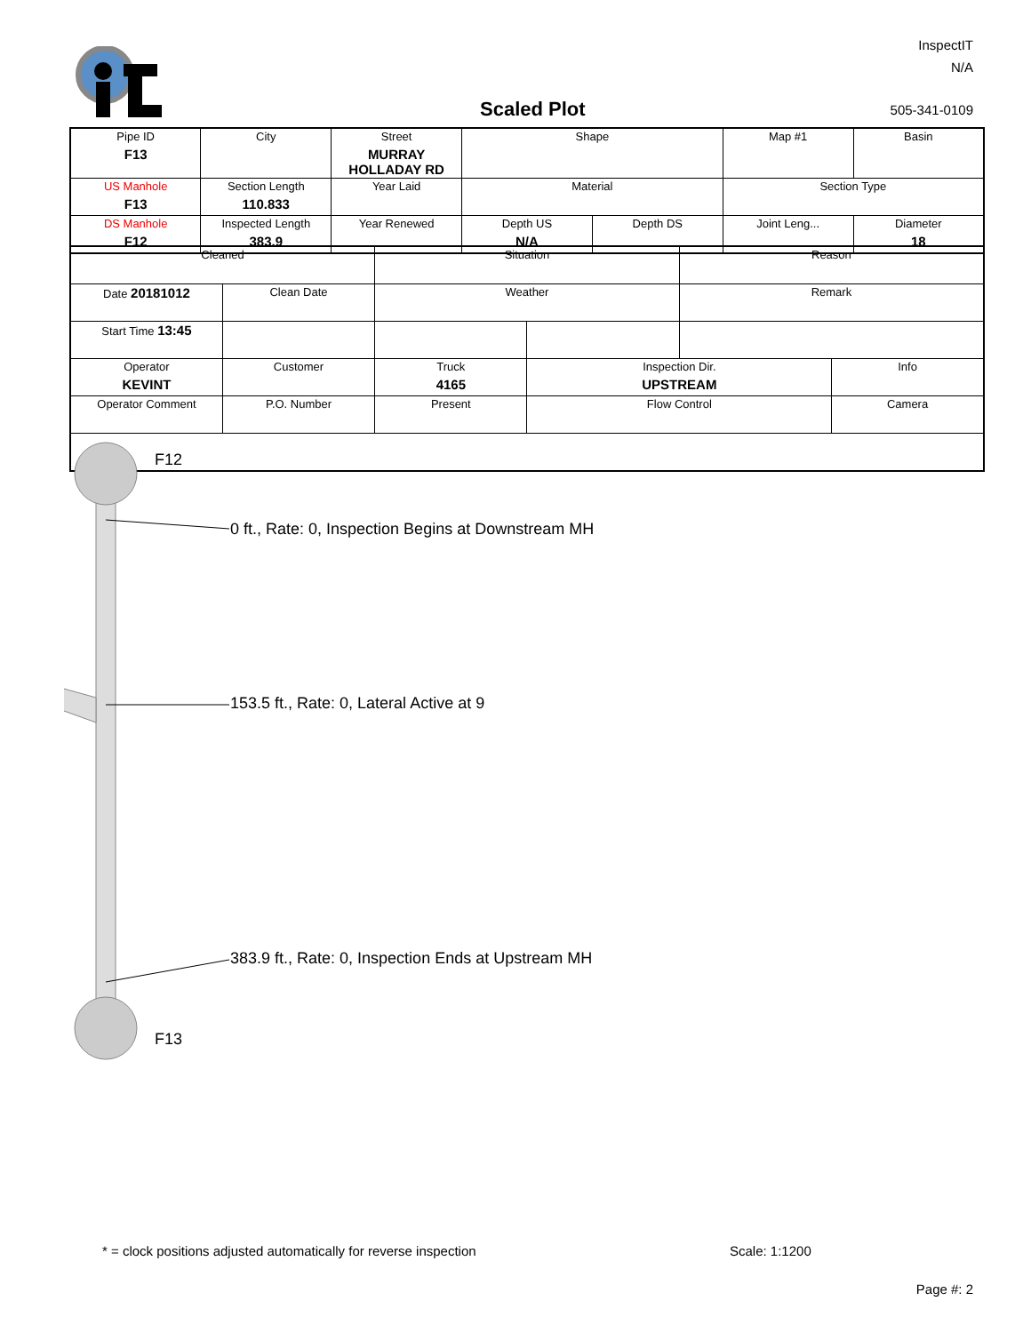InspectIT
N/A
Scaled Plot 505-341-0109
| Pipe ID F13 | City | Street MURRAY HOLLADAY RD | Shape | | Map #1 | Basin |
| US Manhole F13 | Section Length 110.833 | Year Laid | Material | | Section Type | |
| DS Manhole F12 | Inspected Length 383.9 | Year Renewed | Depth US N/A | Depth DS | Joint Leng... | Diameter 18 |
| Cleaned | | Situation | | Reason | |
| Date 20181012 | Clean Date | Weather | | Remark | |
| Start Time 13:45 | | | | | |
| Operator KEVINT | Customer | Truck 4165 | Inspection Dir. UPSTREAM | | Info |
| Operator Comment | P.O. Number | Present | Flow Control | | Camera |
F12
0 ft., Rate: 0, Inspection Begins at Downstream MH
153.5 ft., Rate: 0, Lateral Active at 9
383.9 ft., Rate: 0, Inspection Ends at Upstream MH
F13
* = clock positions adjusted automatically for reverse inspection
Scale: 1:1200
Page #: 2